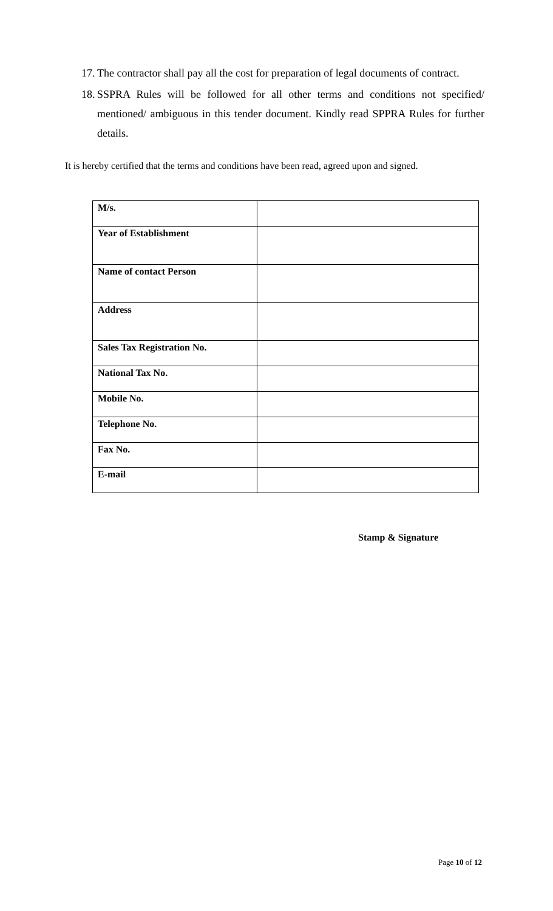17. The contractor shall pay all the cost for preparation of legal documents of contract.
18. SSPRA Rules will be followed for all other terms and conditions not specified/ mentioned/ ambiguous in this tender document. Kindly read SPPRA Rules for further details.
It is hereby certified that the terms and conditions have been read, agreed upon and signed.
| M/s. | |
| Year of Establishment | |
| Name of contact Person | |
| Address | |
| Sales Tax Registration No. | |
| National Tax No. | |
| Mobile No. | |
| Telephone No. | |
| Fax No. | |
| E-mail | |
Stamp & Signature
Page 10 of 12